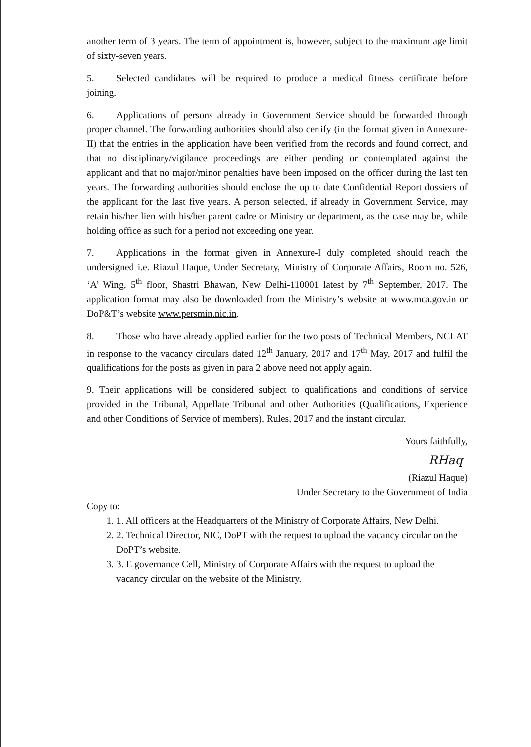another term of 3 years. The term of appointment is, however, subject to the maximum age limit of sixty-seven years.
5. Selected candidates will be required to produce a medical fitness certificate before joining.
6. Applications of persons already in Government Service should be forwarded through proper channel. The forwarding authorities should also certify (in the format given in Annexure-II) that the entries in the application have been verified from the records and found correct, and that no disciplinary/vigilance proceedings are either pending or contemplated against the applicant and that no major/minor penalties have been imposed on the officer during the last ten years. The forwarding authorities should enclose the up to date Confidential Report dossiers of the applicant for the last five years. A person selected, if already in Government Service, may retain his/her lien with his/her parent cadre or Ministry or department, as the case may be, while holding office as such for a period not exceeding one year.
7. Applications in the format given in Annexure-I duly completed should reach the undersigned i.e. Riazul Haque, Under Secretary, Ministry of Corporate Affairs, Room no. 526, ‘A’ Wing, 5<sup>th</sup> floor, Shastri Bhawan, New Delhi-110001 latest by 7<sup>th</sup> September, 2017. The application format may also be downloaded from the Ministry’s website at www.mca.gov.in or DoP&T’s website www.persmin.nic.in.
8. Those who have already applied earlier for the two posts of Technical Members, NCLAT in response to the vacancy circulars dated 12<sup>th</sup> January, 2017 and 17<sup>th</sup> May, 2017 and fulfil the qualifications for the posts as given in para 2 above need not apply again.
9. Their applications will be considered subject to qualifications and conditions of service provided in the Tribunal, Appellate Tribunal and other Authorities (Qualifications, Experience and other Conditions of Service of members), Rules, 2017 and the instant circular.
Yours faithfully,
RHaq
(Riazul Haque)
Under Secretary to the Government of India
Copy to:
1. 1. All officers at the Headquarters of the Ministry of Corporate Affairs, New Delhi.
2. 2. Technical Director, NIC, DoPT with the request to upload the vacancy circular on the DoPT’s website.
3. 3. E governance Cell, Ministry of Corporate Affairs with the request to upload the vacancy circular on the website of the Ministry.